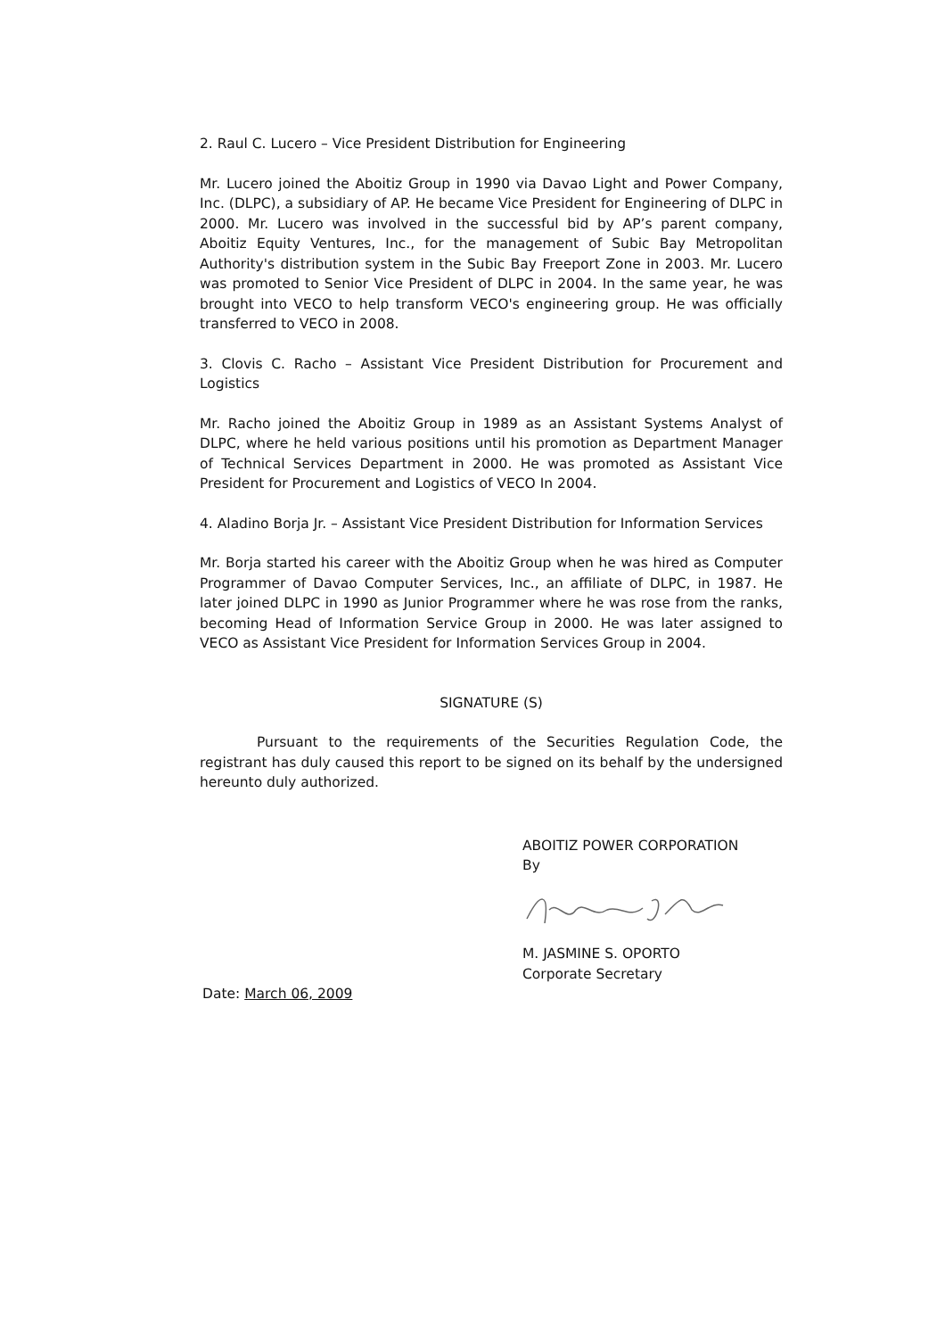2. Raul C. Lucero – Vice President Distribution for Engineering
Mr. Lucero joined the Aboitiz Group in 1990 via Davao Light and Power Company, Inc. (DLPC), a subsidiary of AP. He became Vice President for Engineering of DLPC in 2000. Mr. Lucero was involved in the successful bid by AP’s parent company, Aboitiz Equity Ventures, Inc., for the management of Subic Bay Metropolitan Authority's distribution system in the Subic Bay Freeport Zone in 2003. Mr. Lucero was promoted to Senior Vice President of DLPC in 2004. In the same year, he was brought into VECO to help transform VECO's engineering group. He was officially transferred to VECO in 2008.
3. Clovis C. Racho – Assistant Vice President Distribution for Procurement and Logistics
Mr. Racho joined the Aboitiz Group in 1989 as an Assistant Systems Analyst of DLPC, where he held various positions until his promotion as Department Manager of Technical Services Department in 2000. He was promoted as Assistant Vice President for Procurement and Logistics of VECO In 2004.
4. Aladino Borja Jr. – Assistant Vice President Distribution for Information Services
Mr. Borja started his career with the Aboitiz Group when he was hired as Computer Programmer of Davao Computer Services, Inc., an affiliate of DLPC, in 1987. He later joined DLPC in 1990 as Junior Programmer where he was rose from the ranks, becoming Head of Information Service Group in 2000. He was later assigned to VECO as Assistant Vice President for Information Services Group in 2004.
SIGNATURE (S)
Pursuant to the requirements of the Securities Regulation Code, the registrant has duly caused this report to be signed on its behalf by the undersigned hereunto duly authorized.
ABOITIZ POWER CORPORATION
By
M. JASMINE S. OPORTO
Corporate Secretary
Date: March 06, 2009